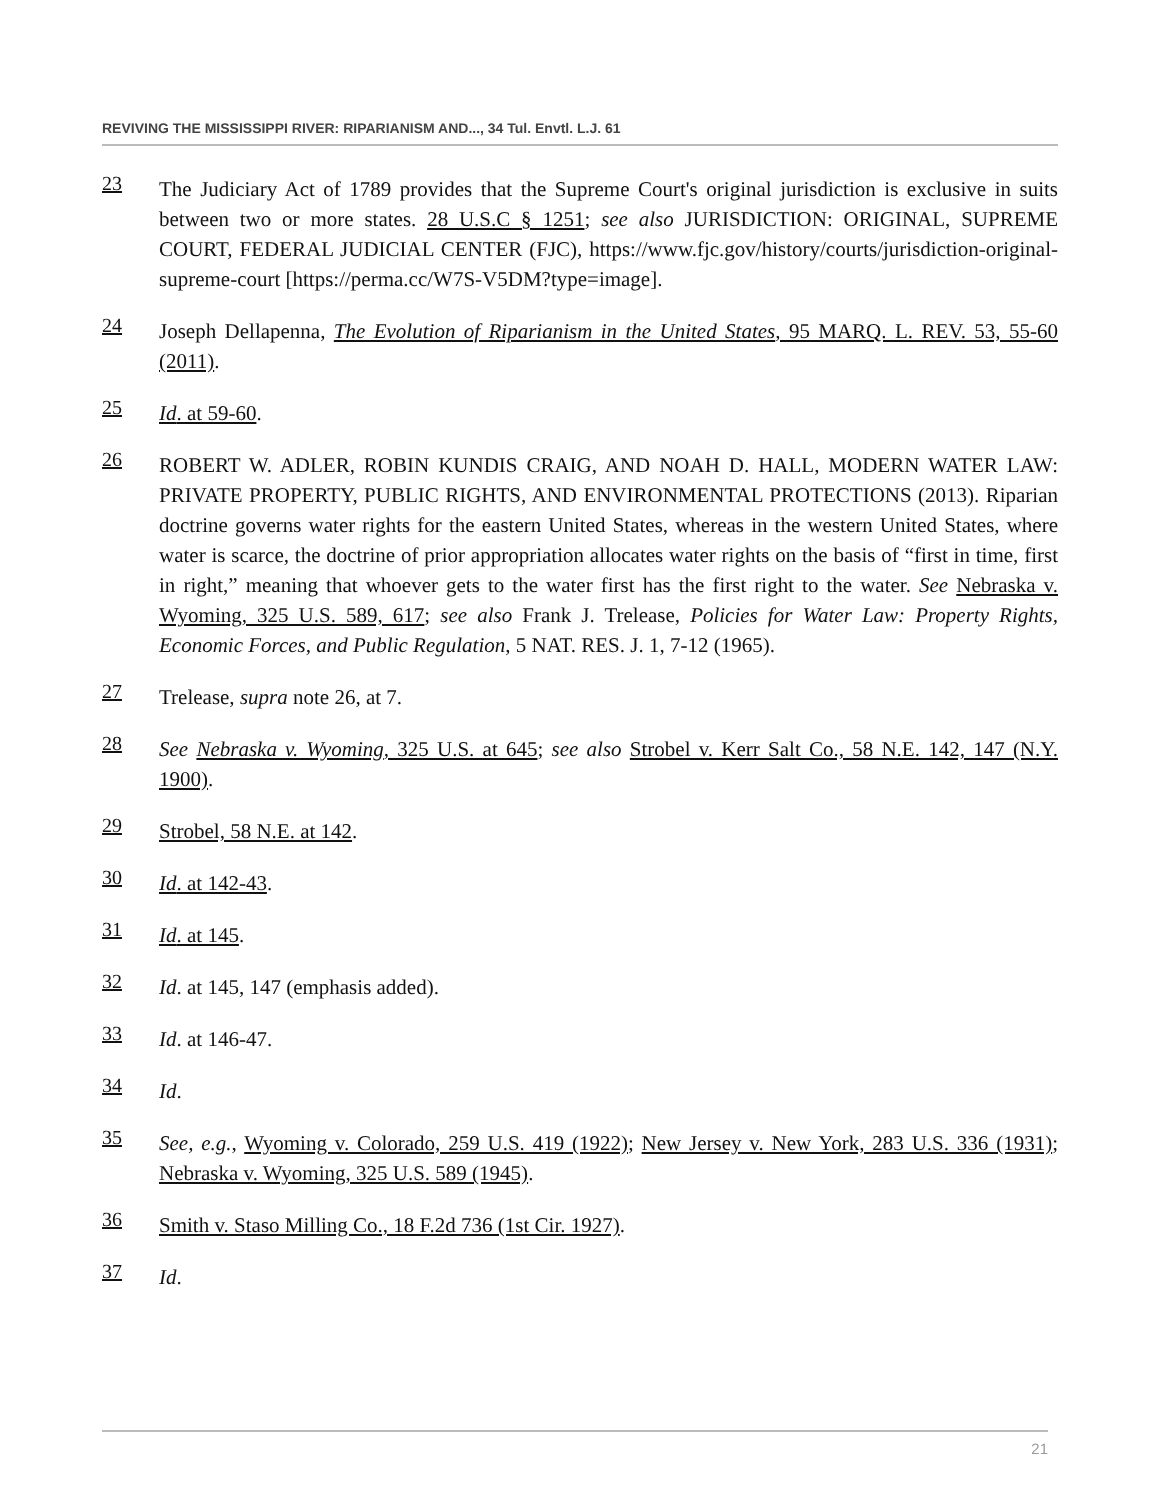REVIVING THE MISSISSIPPI RIVER: RIPARIANISM AND..., 34 Tul. Envtl. L.J. 61
23
The Judiciary Act of 1789 provides that the Supreme Court's original jurisdiction is exclusive in suits between two or more states. 28 U.S.C § 1251; see also JURISDICTION: ORIGINAL, SUPREME COURT, FEDERAL JUDICIAL CENTER (FJC), https://www.fjc.gov/history/courts/jurisdiction-original-supreme-court [https://perma.cc/W7S-V5DM?type=image].
24
Joseph Dellapenna, The Evolution of Riparianism in the United States, 95 MARQ. L. REV. 53, 55-60 (2011).
25
Id. at 59-60.
26
ROBERT W. ADLER, ROBIN KUNDIS CRAIG, AND NOAH D. HALL, MODERN WATER LAW: PRIVATE PROPERTY, PUBLIC RIGHTS, AND ENVIRONMENTAL PROTECTIONS (2013). Riparian doctrine governs water rights for the eastern United States, whereas in the western United States, where water is scarce, the doctrine of prior appropriation allocates water rights on the basis of “first in time, first in right,” meaning that whoever gets to the water first has the first right to the water. See Nebraska v. Wyoming, 325 U.S. 589, 617; see also Frank J. Trelease, Policies for Water Law: Property Rights, Economic Forces, and Public Regulation, 5 NAT. RES. J. 1, 7-12 (1965).
27
Trelease, supra note 26, at 7.
28
See Nebraska v. Wyoming, 325 U.S. at 645; see also Strobel v. Kerr Salt Co., 58 N.E. 142, 147 (N.Y. 1900).
29
Strobel, 58 N.E. at 142.
30
Id. at 142-43.
31
Id. at 145.
32
Id. at 145, 147 (emphasis added).
33
Id. at 146-47.
34
Id.
35
See, e.g., Wyoming v. Colorado, 259 U.S. 419 (1922); New Jersey v. New York, 283 U.S. 336 (1931); Nebraska v. Wyoming, 325 U.S. 589 (1945).
36
Smith v. Staso Milling Co., 18 F.2d 736 (1st Cir. 1927).
37
Id.
21